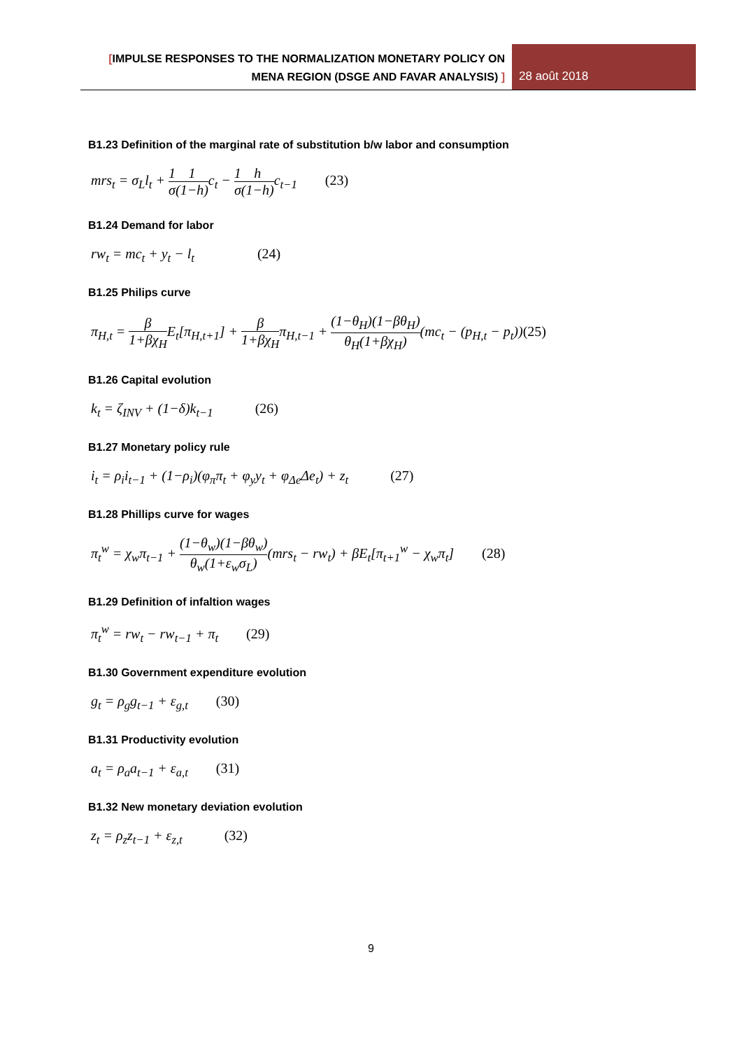[IMPULSE RESPONSES TO THE NORMALIZATION MONETARY POLICY ON
MENA REGION (DSGE AND FAVAR ANALYSIS) ]
28 août 2018
B1.23 Definition of the marginal rate of substitution b/w labor and consumption
mrs<sub>t</sub> = σ<sub>L</sub>l<sub>t</sub> + 1 σ 1 (1−h) c<sub>t</sub> − 1 σ h (1−h) c<sub>t−1</sub> (23)
B1.24 Demand for labor
rw<sub>t</sub> = mc<sub>t</sub> + y<sub>t</sub> − l<sub>t</sub> (24)
B1.25 Philips curve
π<sub>H,t</sub> = β 1+βχ<sub>H</sub>E<sub>t</sub>[π<sub>H,t+1</sub>] + β 1+βχ<sub>H</sub>π<sub>H,t−1</sub> + (1−θ<sub>H</sub>)(1−βθ<sub>H</sub>) θ<sub>H</sub>(1+βχ<sub>H</sub>)(mc<sub>t</sub> − (p<sub>H,t</sub> − p<sub>t</sub>))(25)
B1.26 Capital evolution
k<sub>t</sub> = ζ<sub>INV</sub> + (1−δ)k<sub>t−1</sub> (26)
B1.27 Monetary policy rule
i<sub>t</sub> = ρ<sub>i</sub>i<sub>t−1</sub> + (1−ρ<sub>i</sub>)(φ<sub>π</sub>π<sub>t</sub> + φ<sub>y</sub>y<sub>t</sub> + φ<sub>Δe</sub>Δe<sub>t</sub>) + z<sub>t</sub> (27)
B1.28 Phillips curve for wages
π<sub>t</sub><sup>w</sup> = χ<sub>w</sub>π<sub>t−1</sub> + (1−θ<sub>w</sub>)(1−βθ<sub>w</sub>) θ<sub>w</sub>(1+ε<sub>w</sub>σ<sub>L</sub>)(mrs<sub>t</sub> − rw<sub>t</sub>) + βE<sub>t</sub>[π<sub>t+1</sub><sup>w</sup> − χ<sub>w</sub>π<sub>t</sub>] (28)
B1.29 Definition of infaltion wages
π<sub>t</sub><sup>w</sup> = rw<sub>t</sub> − rw<sub>t−1</sub> + π<sub>t</sub> (29)
B1.30 Government expenditure evolution
g<sub>t</sub> = ρ<sub>g</sub>g<sub>t−1</sub> + ε<sub>g,t</sub> (30)
B1.31 Productivity evolution
a<sub>t</sub> = ρ<sub>a</sub>a<sub>t−1</sub> + ε<sub>a,t</sub> (31)
B1.32 New monetary deviation evolution
z<sub>t</sub> = ρ<sub>z</sub>z<sub>t−1</sub> + ε<sub>z,t</sub> (32)
9